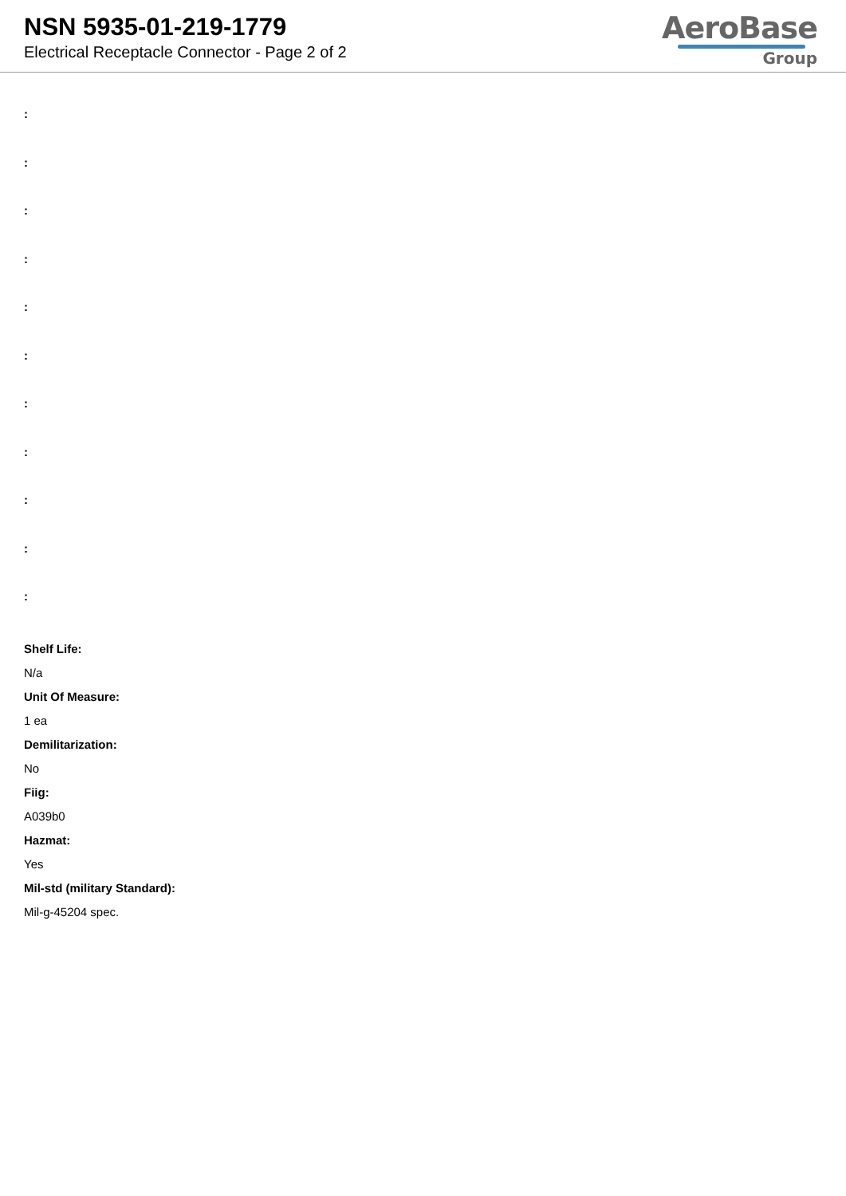NSN 5935-01-219-1779
Electrical Receptacle Connector - Page 2 of 2
AeroBase
Group
:
:
:
:
:
:
:
:
:
:
:
Shelf Life:
N/a
Unit Of Measure:
1 ea
Demilitarization:
No
Fiig:
A039b0
Hazmat:
Yes
Mil-std (military Standard):
Mil-g-45204 spec.